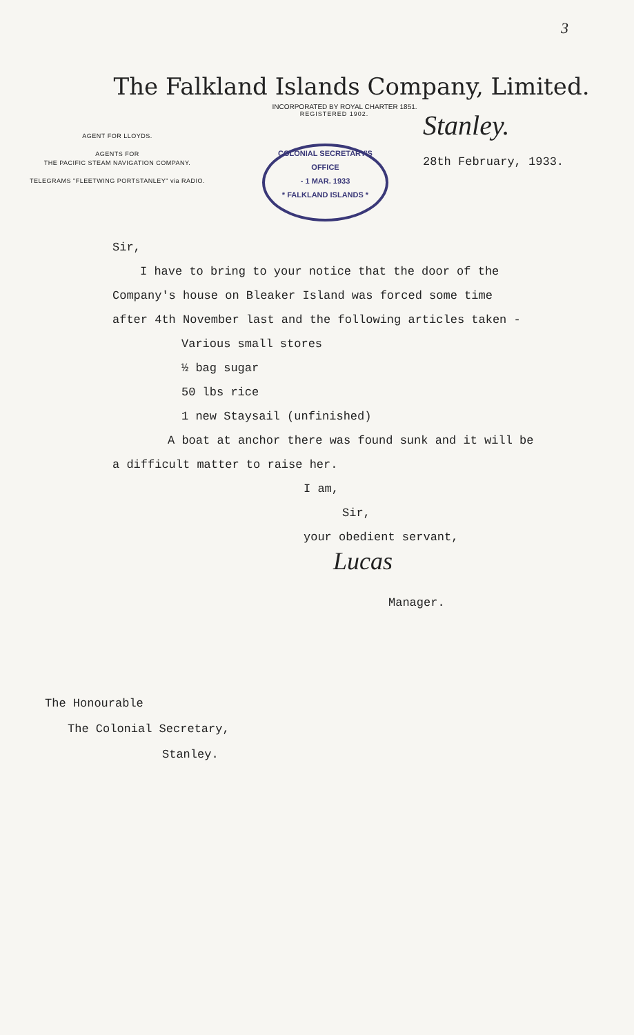3
The Falkland Islands Company, Limited.
INCORPORATED BY ROYAL CHARTER 1851.
REGISTERED 1902.
AGENT FOR LLOYDS.
AGENTS FOR
THE PACIFIC STEAM NAVIGATION COMPANY.
TELEGRAMS "FLEETWING PORTSTANLEY" via RADIO.
COLONIAL SECRETARY'S OFFICE
- 1 MAR. 1933
* FALKLAND ISLANDS *
Stanley.
28th February, 1933.
Sir,
I have to bring to your notice that the door of the
Company's house on Bleaker Island was forced some time
after 4th November last and the following articles taken -
Various small stores
½ bag sugar
50 lbs rice
1 new Staysail (unfinished)
A boat at anchor there was found sunk and it will be
a difficult matter to raise her.
I am,
Sir,
your obedient servant,
Lucas
Manager.
The Honourable
The Colonial Secretary,
Stanley.